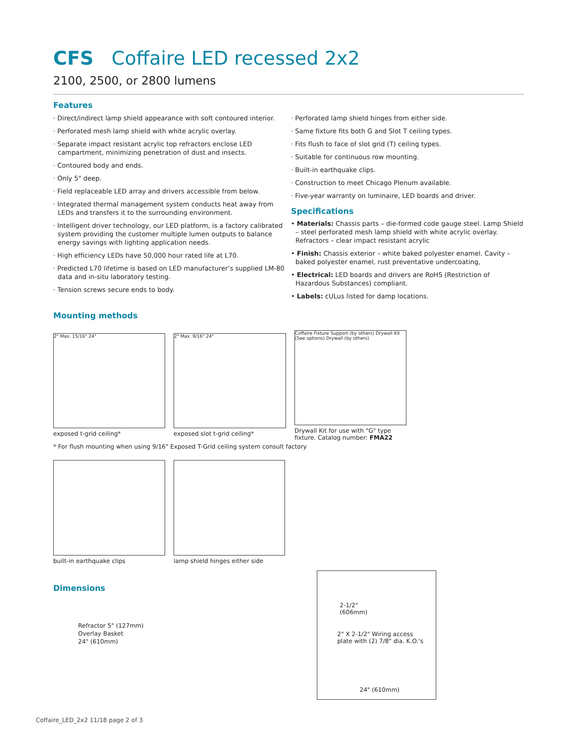CFS Coffaire LED recessed 2x2
2100, 2500, or 2800 lumens
Features
· Direct/indirect lamp shield appearance with soft contoured interior.
· Perforated mesh lamp shield with white acrylic overlay.
· Separate impact resistant acrylic top refractors enclose LED campartment, minimizing penetration of dust and insects.
· Contoured body and ends.
· Only 5" deep.
· Field replaceable LED array and drivers accessible from below.
· Integrated thermal management system conducts heat away from LEDs and transfers it to the surrounding environment.
· Intelligent driver technology, our LED platform, is a factory calibrated system providing the customer multiple lumen outputs to balance energy savings with lighting application needs.
· High efficiency LEDs have 50,000 hour rated life at L70.
· Predicted L70 lifetime is based on LED manufacturer’s supplied LM-80 data and in-situ laboratory testing.
· Tension screws secure ends to body.
· Perforated lamp shield hinges from either side.
· Same fixture fits both G and Slot T ceiling types.
· Fits flush to face of slot grid (T) ceiling types.
· Suitable for continuous row mounting.
· Built-in earthquake clips.
· Construction to meet Chicago Plenum available.
· Five-year warranty on luminaire, LED boards and driver.
Specifications
• Materials: Chassis parts – die-formed code gauge steel. Lamp Shield – steel perforated mesh lamp shield with white acrylic overlay. Refractors – clear impact resistant acrylic
• Finish: Chassis exterior – white baked polyester enamel. Cavity – baked polyester enamel, rust preventative undercoating,
• Electrical: LED boards and drivers are RoHS (Restriction of Hazardous Substances) compliant.
• Labels: cULus listed for damp locations.
Mounting methods
2" Max. 15/16" 24"
exposed t-grid ceiling*
2" Max. 9/16" 24"
exposed slot t-grid ceiling*
Coffaire Fixture Support (by others) Drywall Kit (See options) Drywall (by others)
Drywall Kit for use with "G" type
fixture. Catalog number: FMA22
* For flush mounting when using 9/16" Exposed T-Grid ceiling system consult factory
built-in earthquake clips lamp shield hinges either side
Dimensions
Refractor 5" (127mm)
Overlay Basket
24" (610mm)
2-1/2"
(606mm)
2" X 2-1/2" Wiring access
plate with (2) 7/8" dia. K.O.'s
24" (610mm)
Coffaire_LED_2x2 11/18 page 2 of 3